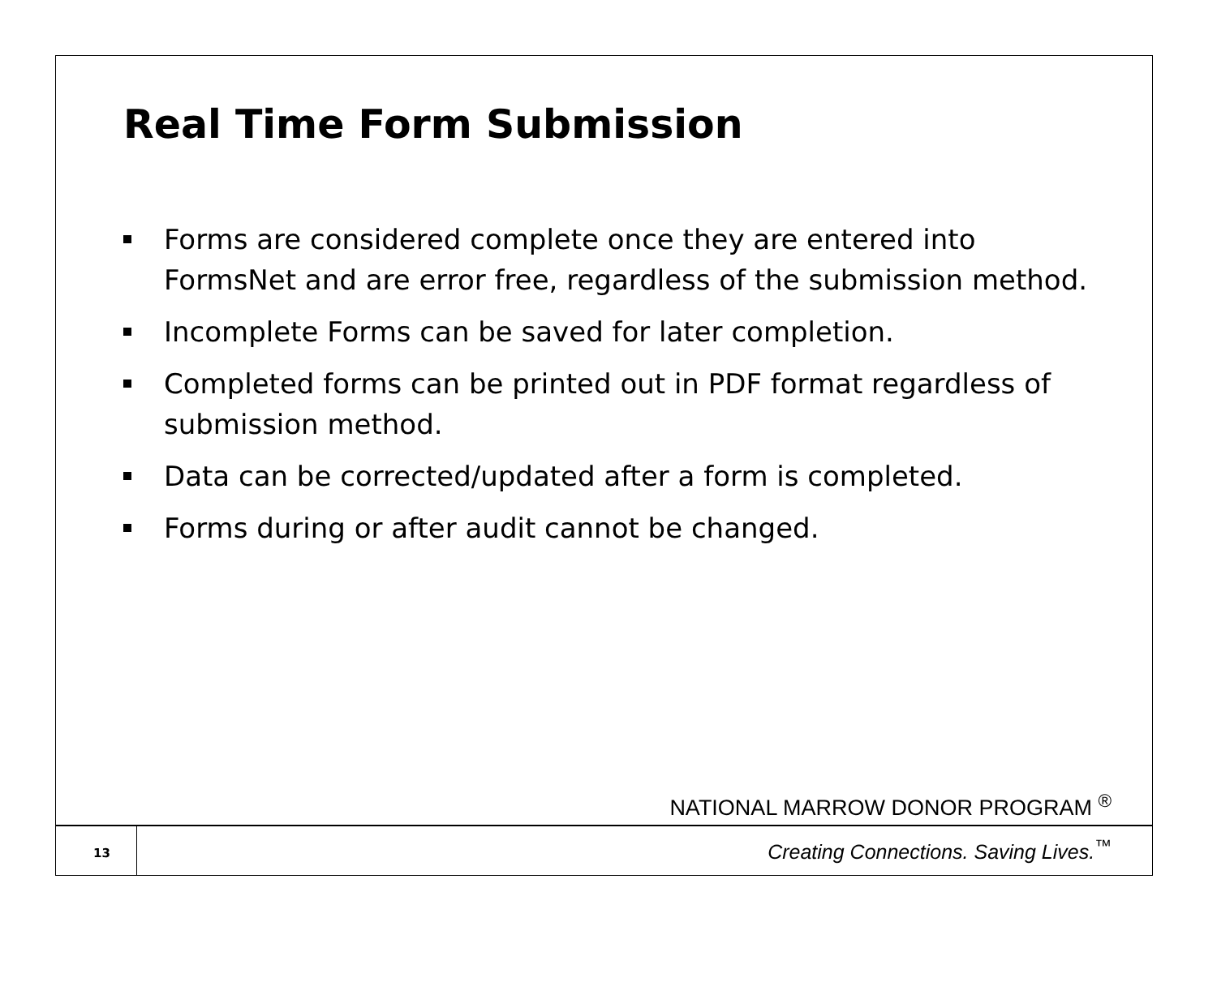Real Time Form Submission
Forms are considered complete once they are entered into FormsNet and are error free, regardless of the submission method.
Incomplete Forms can be saved for later completion.
Completed forms can be printed out in PDF format regardless of submission method.
Data can be corrected/updated after a form is completed.
Forms during or after audit cannot be changed.
NATIONAL MARROW DONOR PROGRAM <sup>®</sup>
13
Creating Connections. Saving Lives.<sup>™</sup>